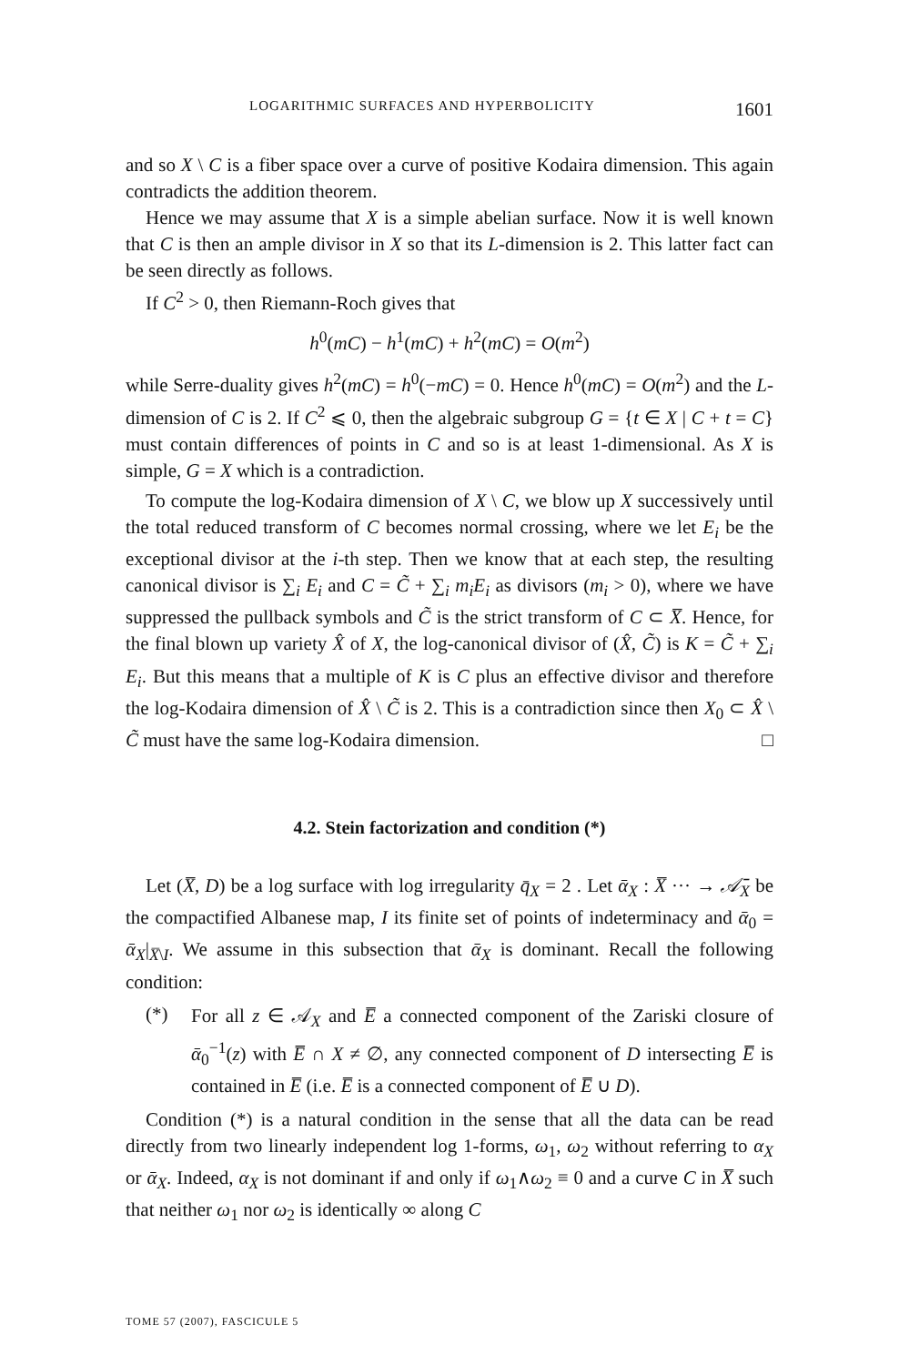LOGARITHMIC SURFACES AND HYPERBOLICITY 1601
and so X \ C is a fiber space over a curve of positive Kodaira dimension. This again contradicts the addition theorem.
Hence we may assume that X is a simple abelian surface. Now it is well known that C is then an ample divisor in X so that its L-dimension is 2. This latter fact can be seen directly as follows.
If C<sup>2</sup> > 0, then Riemann-Roch gives that
h<sup>0</sup>(mC) − h<sup>1</sup>(mC) + h<sup>2</sup>(mC) = O(m<sup>2</sup>)
while Serre-duality gives h<sup>2</sup>(mC) = h<sup>0</sup>(−mC) = 0. Hence h<sup>0</sup>(mC) = O(m<sup>2</sup>) and the L-dimension of C is 2. If C<sup>2</sup> ⩽ 0, then the algebraic subgroup G = {t ∈ X | C + t = C} must contain differences of points in C and so is at least 1-dimensional. As X is simple, G = X which is a contradiction.
To compute the log-Kodaira dimension of X \ C, we blow up X successively until the total reduced transform of C becomes normal crossing, where we let E<sub>i</sub> be the exceptional divisor at the i-th step. Then we know that at each step, the resulting canonical divisor is ∑<sub>i</sub> E<sub>i</sub> and C = C̃ + ∑<sub>i</sub> m<sub>i</sub>E<sub>i</sub> as divisors (m<sub>i</sub> > 0), where we have suppressed the pullback symbols and C̃ is the strict transform of C ⊂ X̅. Hence, for the final blown up variety X̂ of X, the log-canonical divisor of (X̂, C̃) is K = C̃ + ∑<sub>i</sub> E<sub>i</sub>. But this means that a multiple of K is C plus an effective divisor and therefore the log-Kodaira dimension of X̂ \ C̃ is 2. This is a contradiction since then X<sub>0</sub> ⊂ X̂ \ C̃ must have the same log-Kodaira dimension. □
4.2. Stein factorization and condition (*)
Let (X̅, D) be a log surface with log irregularity q̄<sub>X</sub> = 2 . Let ᾱ<sub>X</sub> : X̅ ··· → 𝒜̄<sub>X</sub> be the compactified Albanese map, I its finite set of points of indeterminacy and ᾱ<sub>0</sub> = ᾱ<sub>X</sub>|<sub>X̅\I</sub>. We assume in this subsection that ᾱ<sub>X</sub> is dominant. Recall the following condition:
(*)
For all z ∈ 𝒜<sub>X</sub> and E̅ a connected component of the Zariski closure of ᾱ<sub>0</sub><sup>−1</sup>(z) with E̅ ∩ X ≠ ∅, any connected component of D intersecting E̅ is contained in E̅ (i.e. E̅ is a connected component of E̅ ∪ D).
Condition (*) is a natural condition in the sense that all the data can be read directly from two linearly independent log 1-forms, ω<sub>1</sub>, ω<sub>2</sub> without referring to α<sub>X</sub> or ᾱ<sub>X</sub>. Indeed, α<sub>X</sub> is not dominant if and only if ω<sub>1</sub>∧ω<sub>2</sub> ≡ 0 and a curve C in X̅ such that neither ω<sub>1</sub> nor ω<sub>2</sub> is identically ∞ along C
TOME 57 (2007), FASCICULE 5